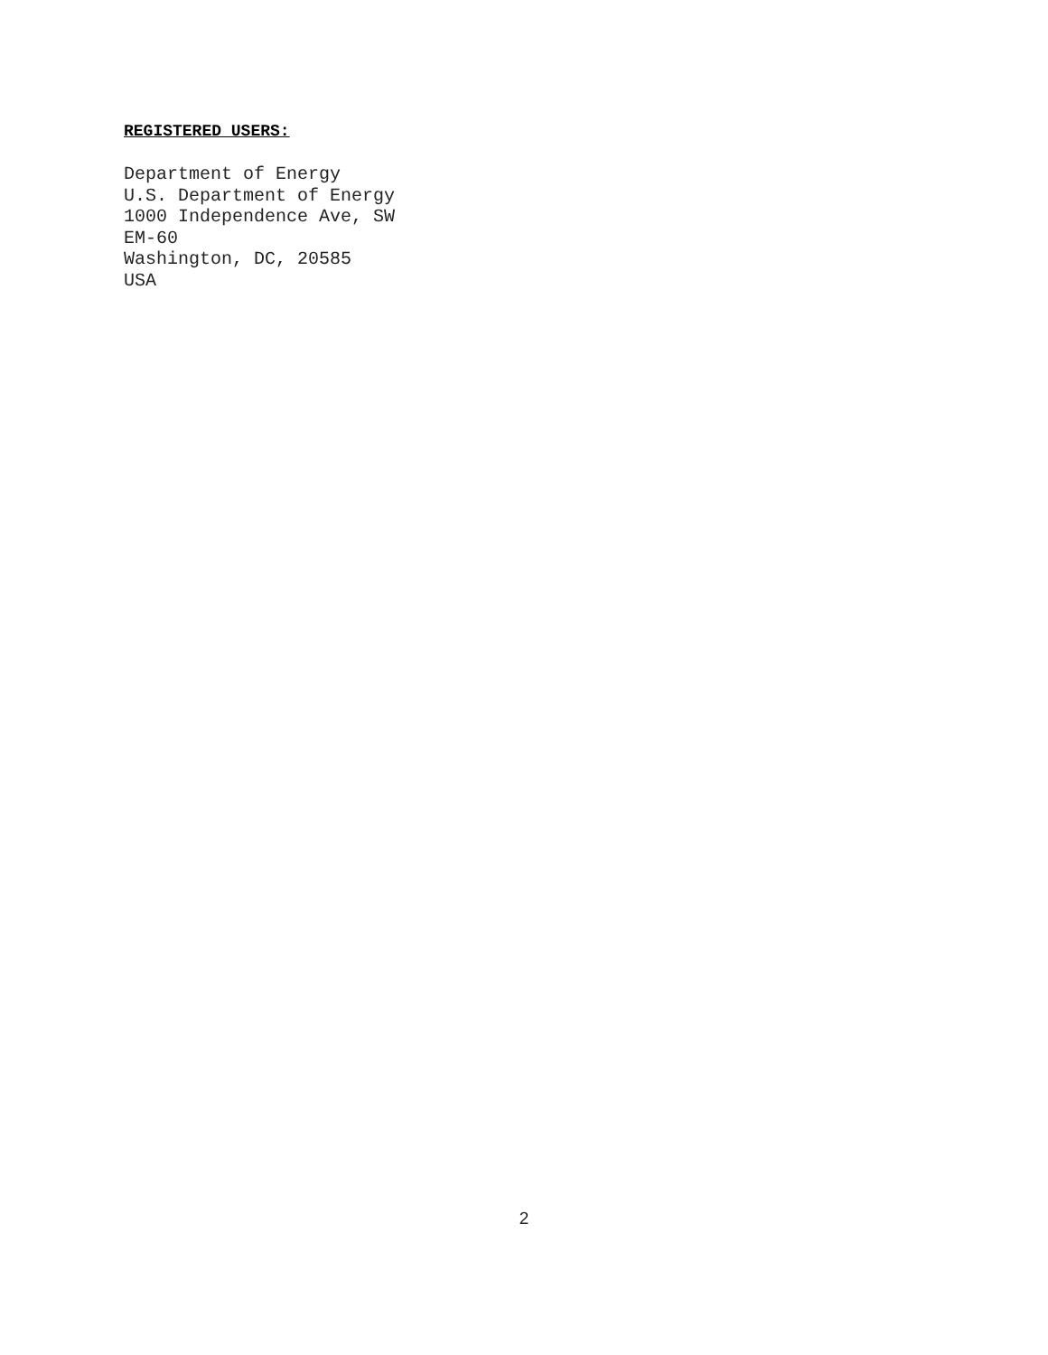REGISTERED USERS:
Department of Energy
U.S. Department of Energy
1000 Independence Ave, SW
EM-60
Washington, DC, 20585
USA
2